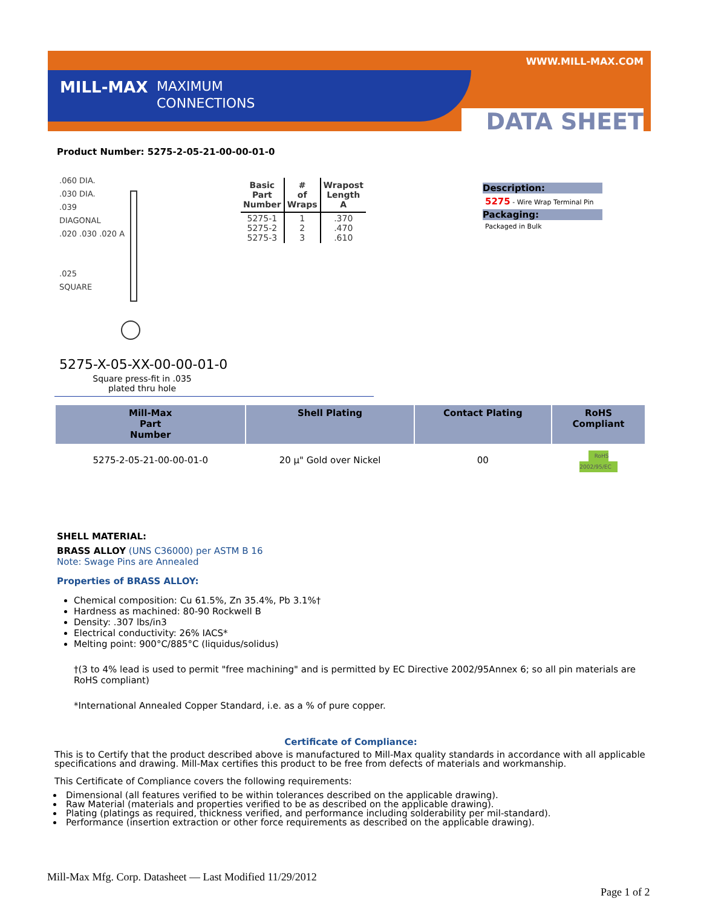WWW.MILL-MAX.COM
MILL-MAX
MAXIMUM
CONNECTIONS
DATA SHEET
Product Number: 5275-2-05-21-00-00-01-0
.060 DIA.
.030 DIA.
.039
DIAGONAL
.020 .030 .020 A
.025
SQUARE
| Basic Part Number | # of Wraps | Wrapost Length A |
| --- | --- | --- |
| 5275-1 5275-2 5275-3 | 1 2 3 | .370 .470 .610 |
Description:
5275 - Wire Wrap Terminal Pin
Packaging:
Packaged in Bulk
5275-X-05-XX-00-00-01-0
Square press-fit in .035
plated thru hole
| Mill-Max Part Number | Shell Plating | Contact Plating | RoHS Compliant |
| --- | --- | --- | --- |
| 5275-2-05-21-00-00-01-0 | 20 µ" Gold over Nickel | 00 | RoHS 2002/95/EC |
SHELL MATERIAL:
BRASS ALLOY (UNS C36000) per ASTM B 16
Note: Swage Pins are Annealed
Properties of BRASS ALLOY:
Chemical composition: Cu 61.5%, Zn 35.4%, Pb 3.1%†
Hardness as machined: 80-90 Rockwell B
Density: .307 lbs/in3
Electrical conductivity: 26% IACS*
Melting point: 900°C/885°C (liquidus/solidus)
†(3 to 4% lead is used to permit "free machining" and is permitted by EC Directive 2002/95Annex 6; so all pin materials are RoHS compliant)
*International Annealed Copper Standard, i.e. as a % of pure copper.
Certificate of Compliance:
This is to Certify that the product described above is manufactured to Mill-Max quality standards in accordance with all applicable specifications and drawing. Mill-Max certifies this product to be free from defects of materials and workmanship.
This Certificate of Compliance covers the following requirements:
Dimensional (all features verified to be within tolerances described on the applicable drawing).
Raw Material (materials and properties verified to be as described on the applicable drawing).
Plating (platings as required, thickness verified, and performance including solderability per mil-standard).
Performance (insertion extraction or other force requirements as described on the applicable drawing).
Mill-Max Mfg. Corp. Datasheet — Last Modified 11/29/2012
Page 1 of 2